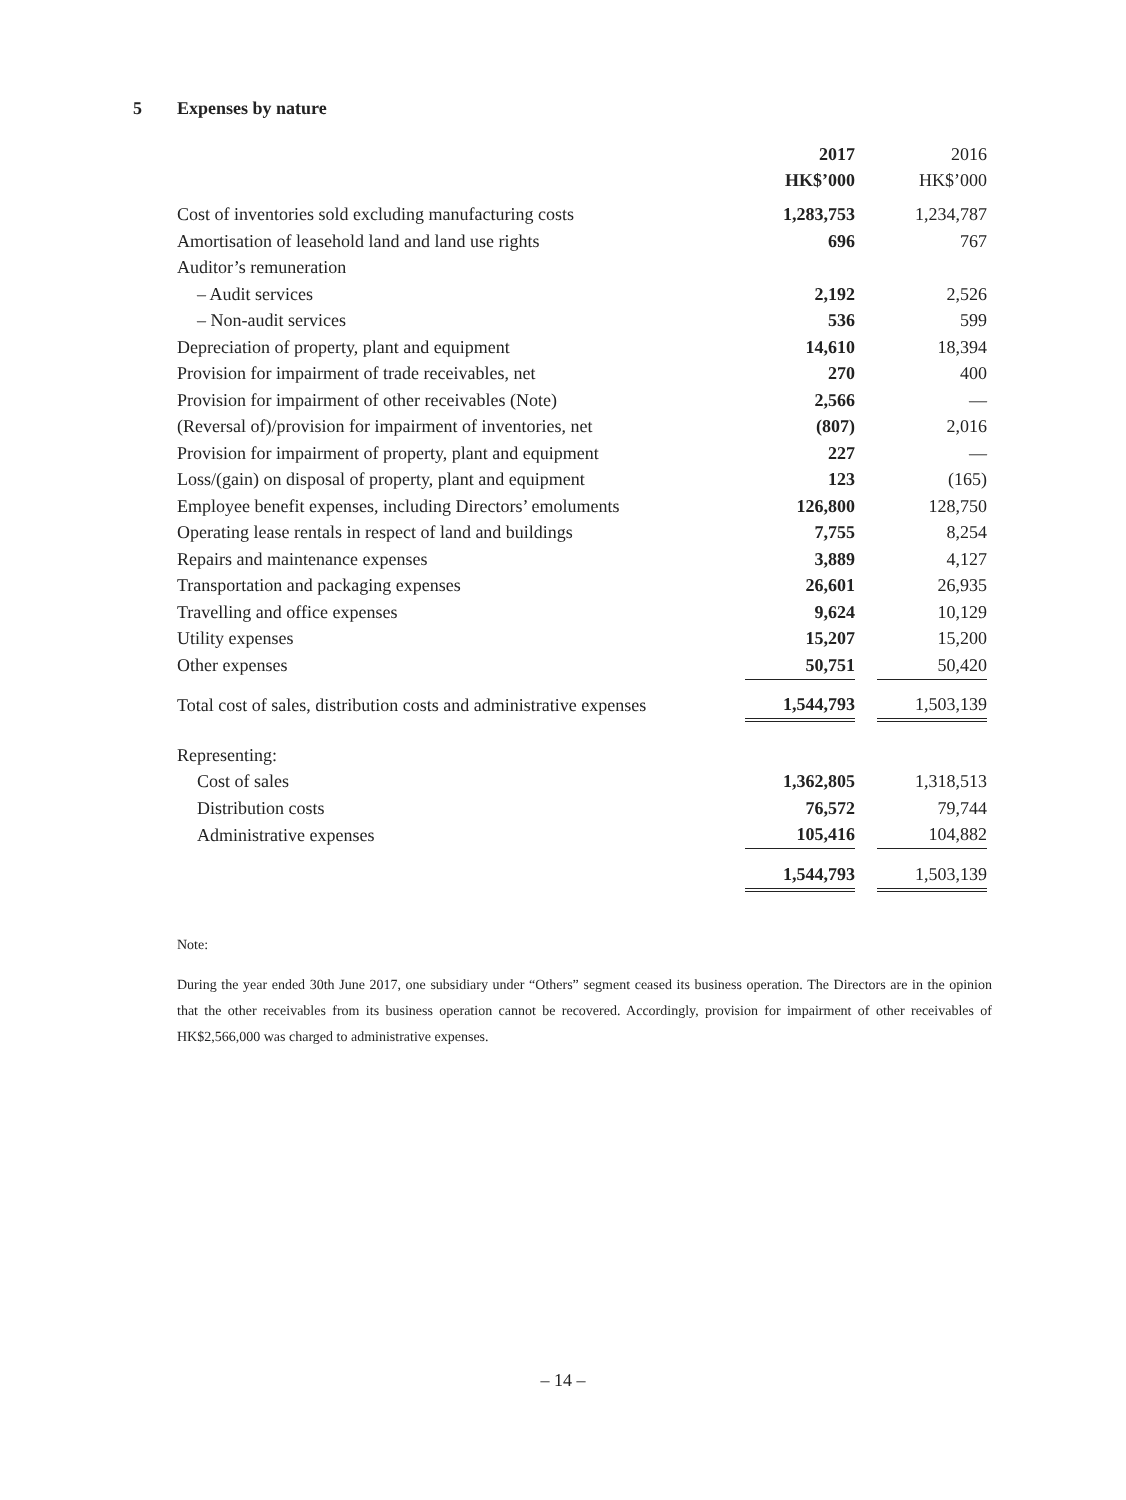5 Expenses by nature
| | 2017 | | 2016 |
| --- | --- | --- | --- |
| | HK$’000 | | HK$’000 |
| Cost of inventories sold excluding manufacturing costs | 1,283,753 | | 1,234,787 |
| Amortisation of leasehold land and land use rights | 696 | | 767 |
| Auditor’s remuneration | | | |
| – Audit services | 2,192 | | 2,526 |
| – Non-audit services | 536 | | 599 |
| Depreciation of property, plant and equipment | 14,610 | | 18,394 |
| Provision for impairment of trade receivables, net | 270 | | 400 |
| Provision for impairment of other receivables (Note) | 2,566 | | — |
| (Reversal of)/provision for impairment of inventories, net | (807) | | 2,016 |
| Provision for impairment of property, plant and equipment | 227 | | — |
| Loss/(gain) on disposal of property, plant and equipment | 123 | | (165) |
| Employee benefit expenses, including Directors’ emoluments | 126,800 | | 128,750 |
| Operating lease rentals in respect of land and buildings | 7,755 | | 8,254 |
| Repairs and maintenance expenses | 3,889 | | 4,127 |
| Transportation and packaging expenses | 26,601 | | 26,935 |
| Travelling and office expenses | 9,624 | | 10,129 |
| Utility expenses | 15,207 | | 15,200 |
| Other expenses | 50,751 | | 50,420 |
| Total cost of sales, distribution costs and administrative expenses | 1,544,793 | | 1,503,139 |
| Representing: | | | |
| Cost of sales | 1,362,805 | | 1,318,513 |
| Distribution costs | 76,572 | | 79,744 |
| Administrative expenses | 105,416 | | 104,882 |
| | 1,544,793 | | 1,503,139 |
Note:
During the year ended 30th June 2017, one subsidiary under “Others” segment ceased its business operation. The Directors are in the opinion that the other receivables from its business operation cannot be recovered. Accordingly, provision for impairment of other receivables of HK$2,566,000 was charged to administrative expenses.
– 14 –